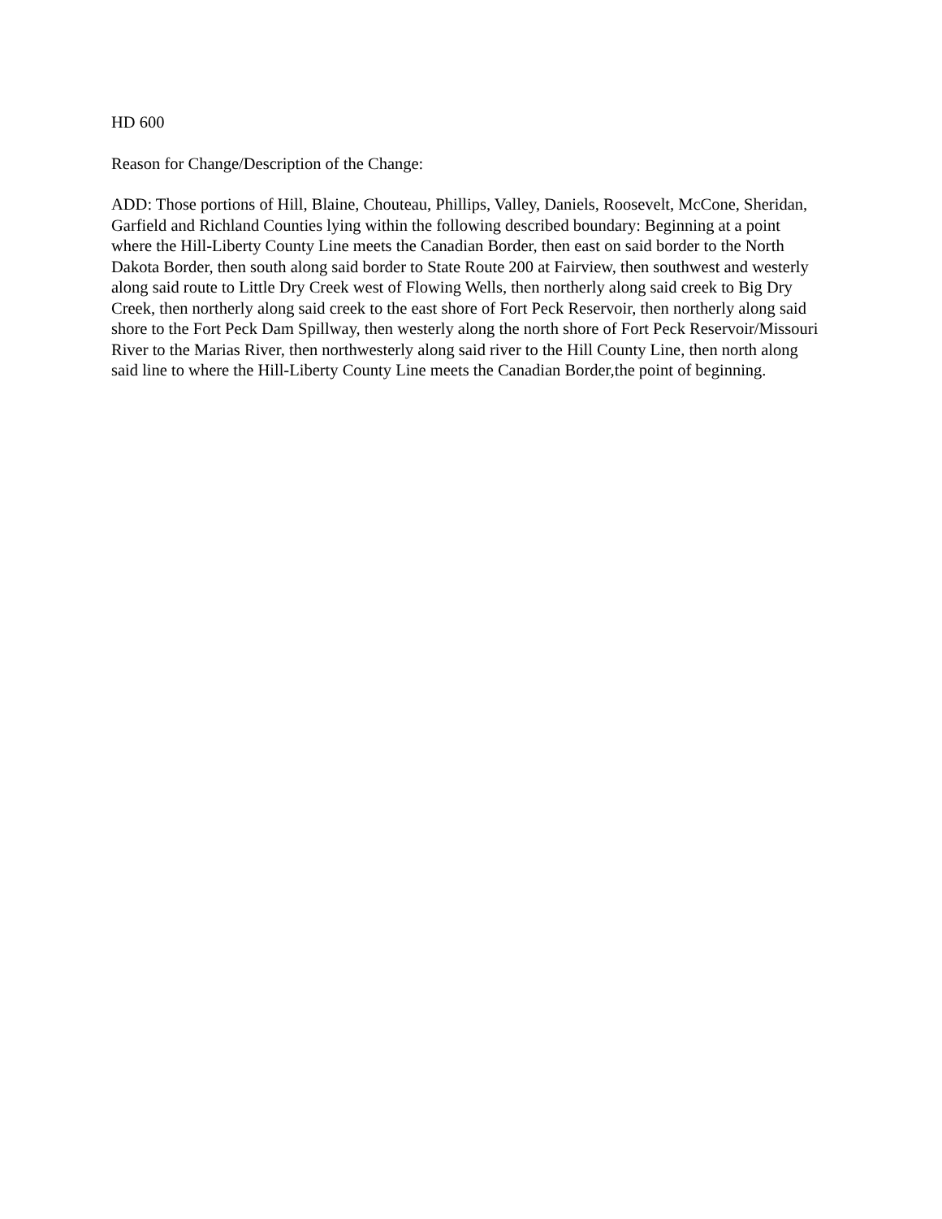HD 600
Reason for Change/Description of the Change:
ADD: Those portions of Hill, Blaine, Chouteau, Phillips, Valley, Daniels, Roosevelt, McCone, Sheridan, Garfield and Richland Counties lying within the following described boundary: Beginning at a point where the Hill-Liberty County Line meets the Canadian Border, then east on said border to the North Dakota Border, then south along said border to State Route 200 at Fairview, then southwest and westerly along said route to Little Dry Creek west of Flowing Wells, then northerly along said creek to Big Dry Creek, then northerly along said creek to the east shore of Fort Peck Reservoir, then northerly along said shore to the Fort Peck Dam Spillway, then westerly along the north shore of Fort Peck Reservoir/Missouri River to the Marias River, then northwesterly along said river to the Hill County Line, then north along said line to where the Hill-Liberty County Line meets the Canadian Border,the point of beginning.